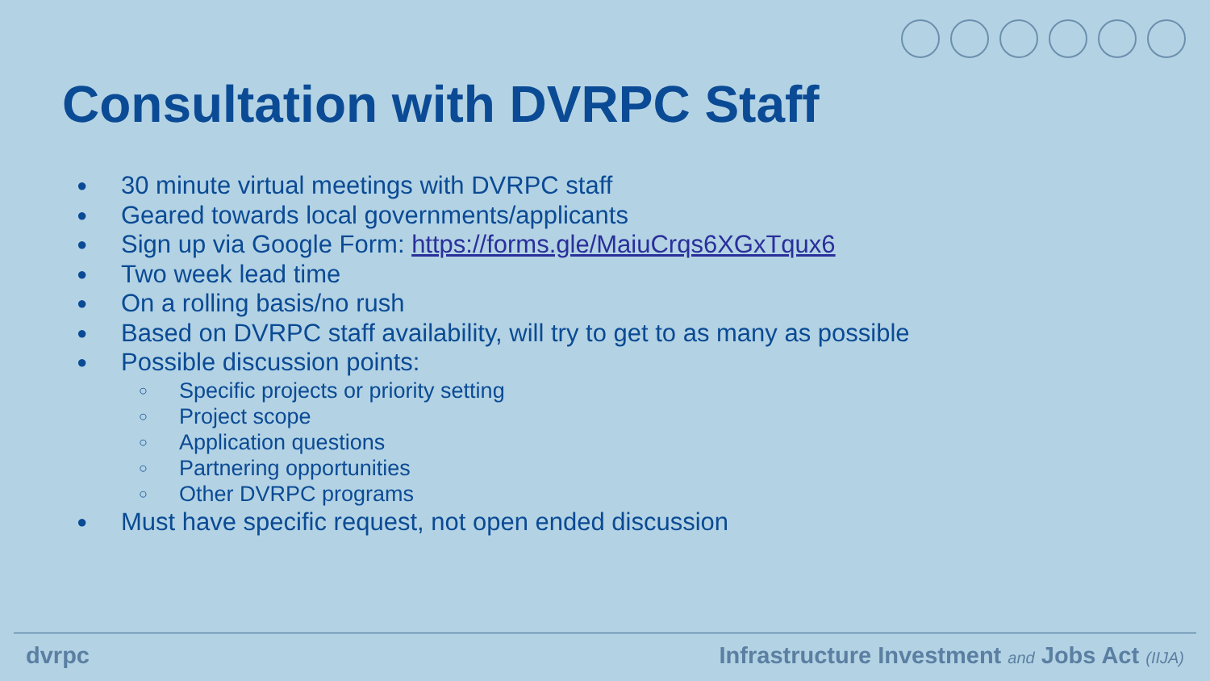Consultation with DVRPC Staff
● 30 minute virtual meetings with DVRPC staff
● Geared towards local governments/applicants
● Sign up via Google Form: https://forms.gle/MaiuCrqs6XGxTqux6
● Two week lead time
● On a rolling basis/no rush
● Based on DVRPC staff availability, will try to get to as many as possible
● Possible discussion points:
○ Specific projects or priority setting
○ Project scope
○ Application questions
○ Partnering opportunities
○ Other DVRPC programs
● Must have specific request, not open ended discussion
dvrpc Infrastructure Investment and Jobs Act (IIJA)